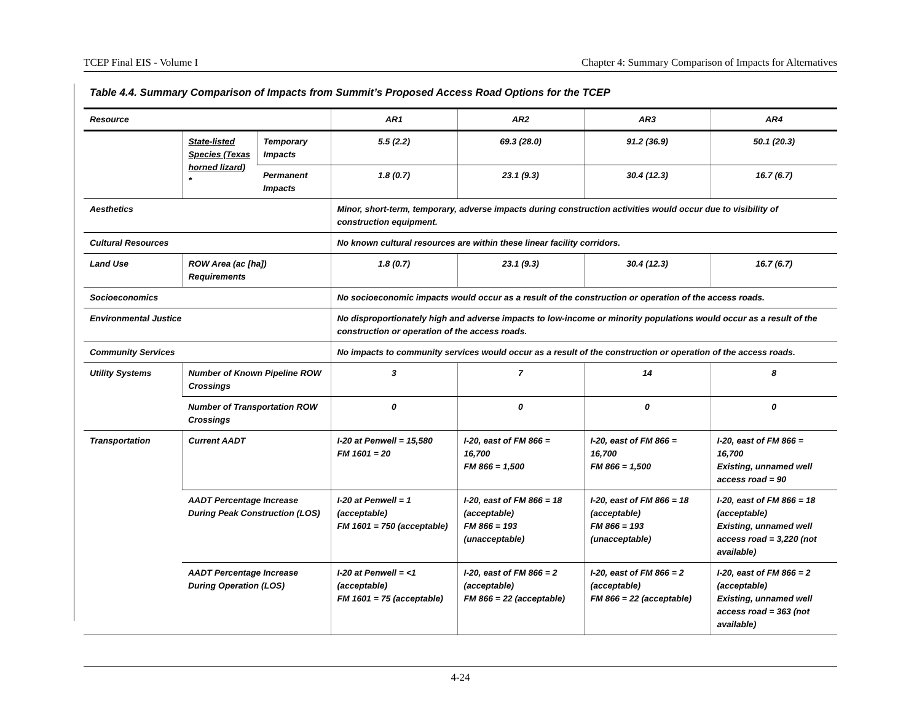TCEP Final EIS - Volume I Chapter 4: Summary Comparison of Impacts for Alternatives
Table 4.4. Summary Comparison of Impacts from Summit’s Proposed Access Road Options for the TCEP
| Resource | | | AR1 | AR2 | AR3 | AR4 |
| --- | --- | --- | --- | --- | --- | --- |
| | State-listed Species (Texas horned lizard) * | Temporary Impacts | 5.5 (2.2) | 69.3 (28.0) | 91.2 (36.9) | 50.1 (20.3) |
| | | Permanent Impacts | 1.8 (0.7) | 23.1 (9.3) | 30.4 (12.3) | 16.7 (6.7) |
| Aesthetics | | | Minor, short-term, temporary, adverse impacts during construction activities would occur due to visibility of construction equipment. | | | |
| Cultural Resources | | | No known cultural resources are within these linear facility corridors. | | | |
| Land Use | ROW Area (ac [ha]) Requirements | | 1.8 (0.7) | 23.1 (9.3) | 30.4 (12.3) | 16.7 (6.7) |
| Socioeconomics | | | No socioeconomic impacts would occur as a result of the construction or operation of the access roads. | | | |
| Environmental Justice | | | No disproportionately high and adverse impacts to low-income or minority populations would occur as a result of the construction or operation of the access roads. | | | |
| Community Services | | | No impacts to community services would occur as a result of the construction or operation of the access roads. | | | |
| Utility Systems | Number of Known Pipeline ROW Crossings | | 3 | 7 | 14 | 8 |
| | Number of Transportation ROW Crossings | | 0 | 0 | 0 | 0 |
| Transportation | Current AADT | | I-20 at Penwell = 15,580 FM 1601 = 20 | I-20, east of FM 866 = 16,700 FM 866 = 1,500 | I-20, east of FM 866 = 16,700 FM 866 = 1,500 | I-20, east of FM 866 = 16,700 Existing, unnamed well access road = 90 |
| | AADT Percentage Increase During Peak Construction (LOS) | | I-20 at Penwell = 1 (acceptable) FM 1601 = 750 (acceptable) | I-20, east of FM 866 = 18 (acceptable) FM 866 = 193 (unacceptable) | I-20, east of FM 866 = 18 (acceptable) FM 866 = 193 (unacceptable) | I-20, east of FM 866 = 18 (acceptable) Existing, unnamed well access road = 3,220 (not available) |
| | AADT Percentage Increase During Operation (LOS) | | I-20 at Penwell = <1 (acceptable) FM 1601 = 75 (acceptable) | I-20, east of FM 866 = 2 (acceptable) FM 866 = 22 (acceptable) | I-20, east of FM 866 = 2 (acceptable) FM 866 = 22 (acceptable) | I-20, east of FM 866 = 2 (acceptable) Existing, unnamed well access road = 363 (not available) |
4-24